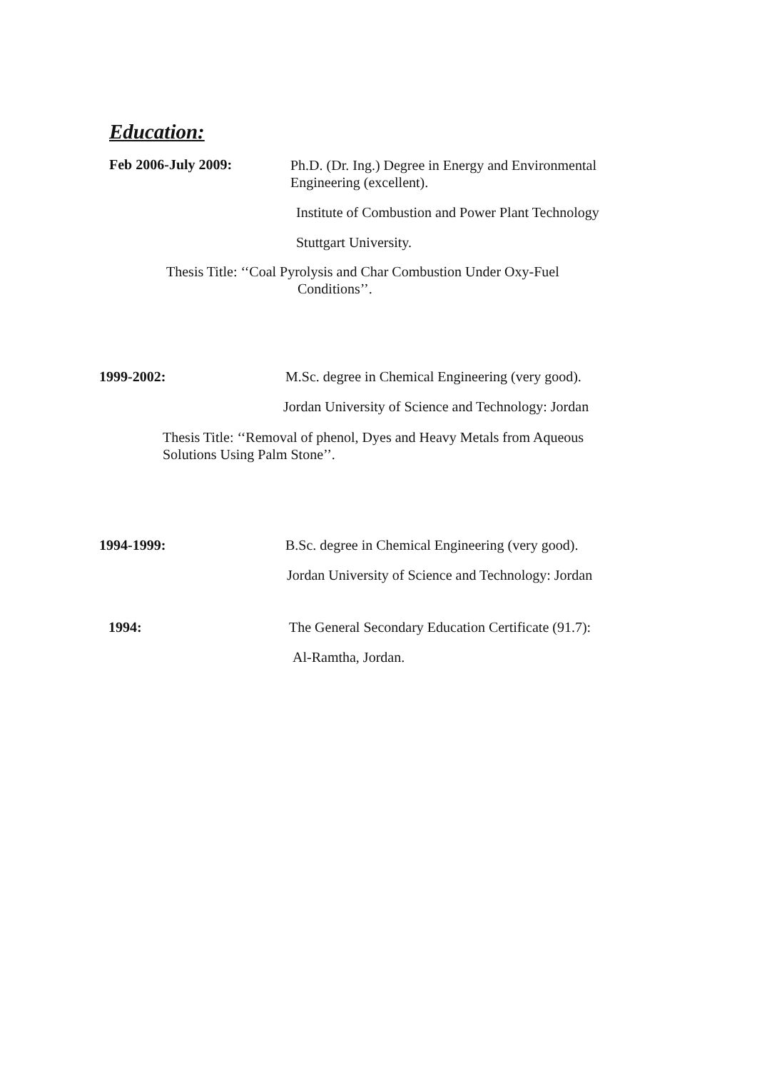Education:
Feb 2006-July 2009:
Ph.D. (Dr. Ing.) Degree in Energy and Environmental Engineering (excellent).
Institute of Combustion and Power Plant Technology
Stuttgart University.
Thesis Title: ‘‘Coal Pyrolysis and Char Combustion Under Oxy-Fuel
Conditions’’.
1999-2002: M.Sc. degree in Chemical Engineering (very good).
Jordan University of Science and Technology: Jordan
Thesis Title: ‘‘Removal of phenol, Dyes and Heavy Metals from Aqueous Solutions Using Palm Stone’’.
1994-1999: B.Sc. degree in Chemical Engineering (very good).
Jordan University of Science and Technology: Jordan
1994: The General Secondary Education Certificate (91.7):
Al-Ramtha, Jordan.